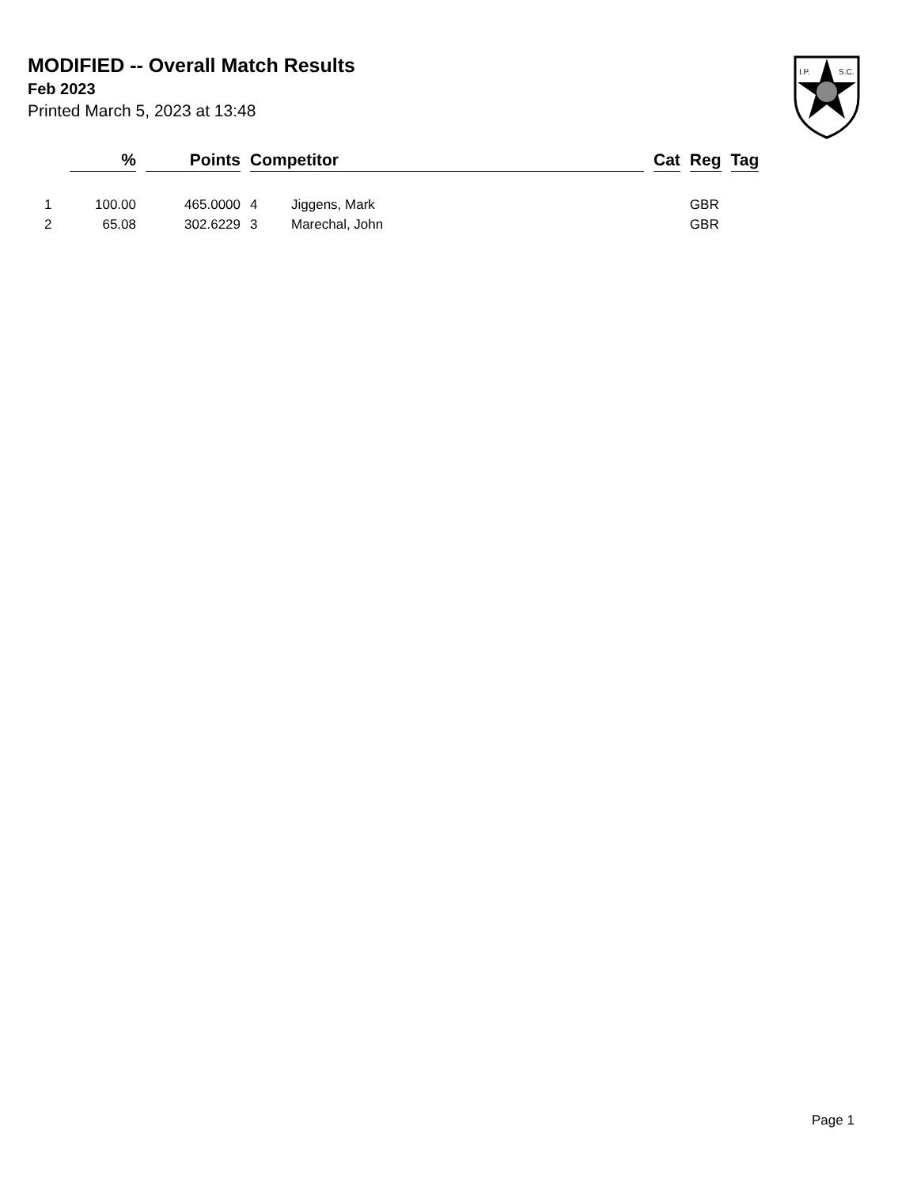MODIFIED -- Overall Match Results
Feb 2023
Printed March 5, 2023 at 13:48
I.P.
S.C.
| | % | Points | Competitor | | Cat | Reg | Tag |
| --- | --- | --- | --- | --- | --- | --- | --- |
| 1 | 100.00 | 465.0000 | 4 | Jiggens, Mark | | GBR | |
| 2 | 65.08 | 302.6229 | 3 | Marechal, John | | GBR | |
Page 1